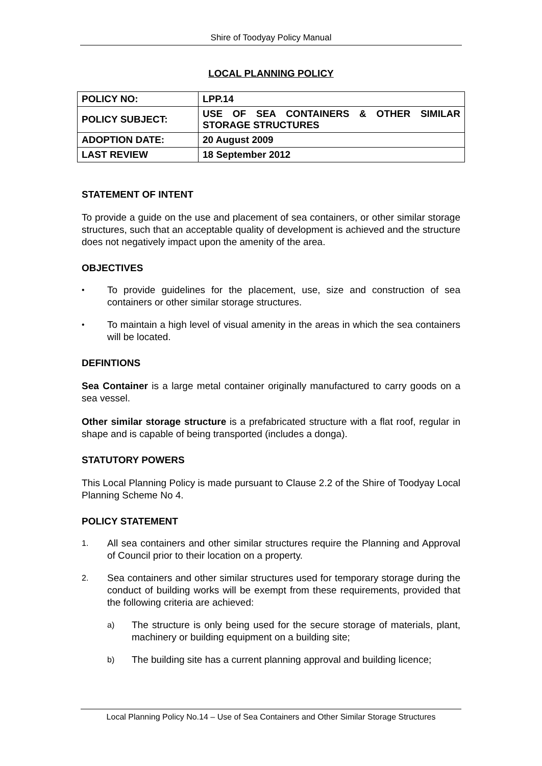Shire of Toodyay Policy Manual
LOCAL PLANNING POLICY
| POLICY NO: | LPP.14 |
| POLICY SUBJECT: | USE OF SEA CONTAINERS & OTHER SIMILAR STORAGE STRUCTURES |
| ADOPTION DATE: | 20 August 2009 |
| LAST REVIEW | 18 September 2012 |
STATEMENT OF INTENT
To provide a guide on the use and placement of sea containers, or other similar storage structures, such that an acceptable quality of development is achieved and the structure does not negatively impact upon the amenity of the area.
OBJECTIVES
• To provide guidelines for the placement, use, size and construction of sea containers or other similar storage structures.
• To maintain a high level of visual amenity in the areas in which the sea containers will be located.
DEFINTIONS
Sea Container is a large metal container originally manufactured to carry goods on a sea vessel.
Other similar storage structure is a prefabricated structure with a flat roof, regular in shape and is capable of being transported (includes a donga).
STATUTORY POWERS
This Local Planning Policy is made pursuant to Clause 2.2 of the Shire of Toodyay Local Planning Scheme No 4.
POLICY STATEMENT
1. All sea containers and other similar structures require the Planning and Approval of Council prior to their location on a property.
2. Sea containers and other similar structures used for temporary storage during the conduct of building works will be exempt from these requirements, provided that the following criteria are achieved:
a) The structure is only being used for the secure storage of materials, plant, machinery or building equipment on a building site;
b) The building site has a current planning approval and building licence;
Local Planning Policy No.14 – Use of Sea Containers and Other Similar Storage Structures